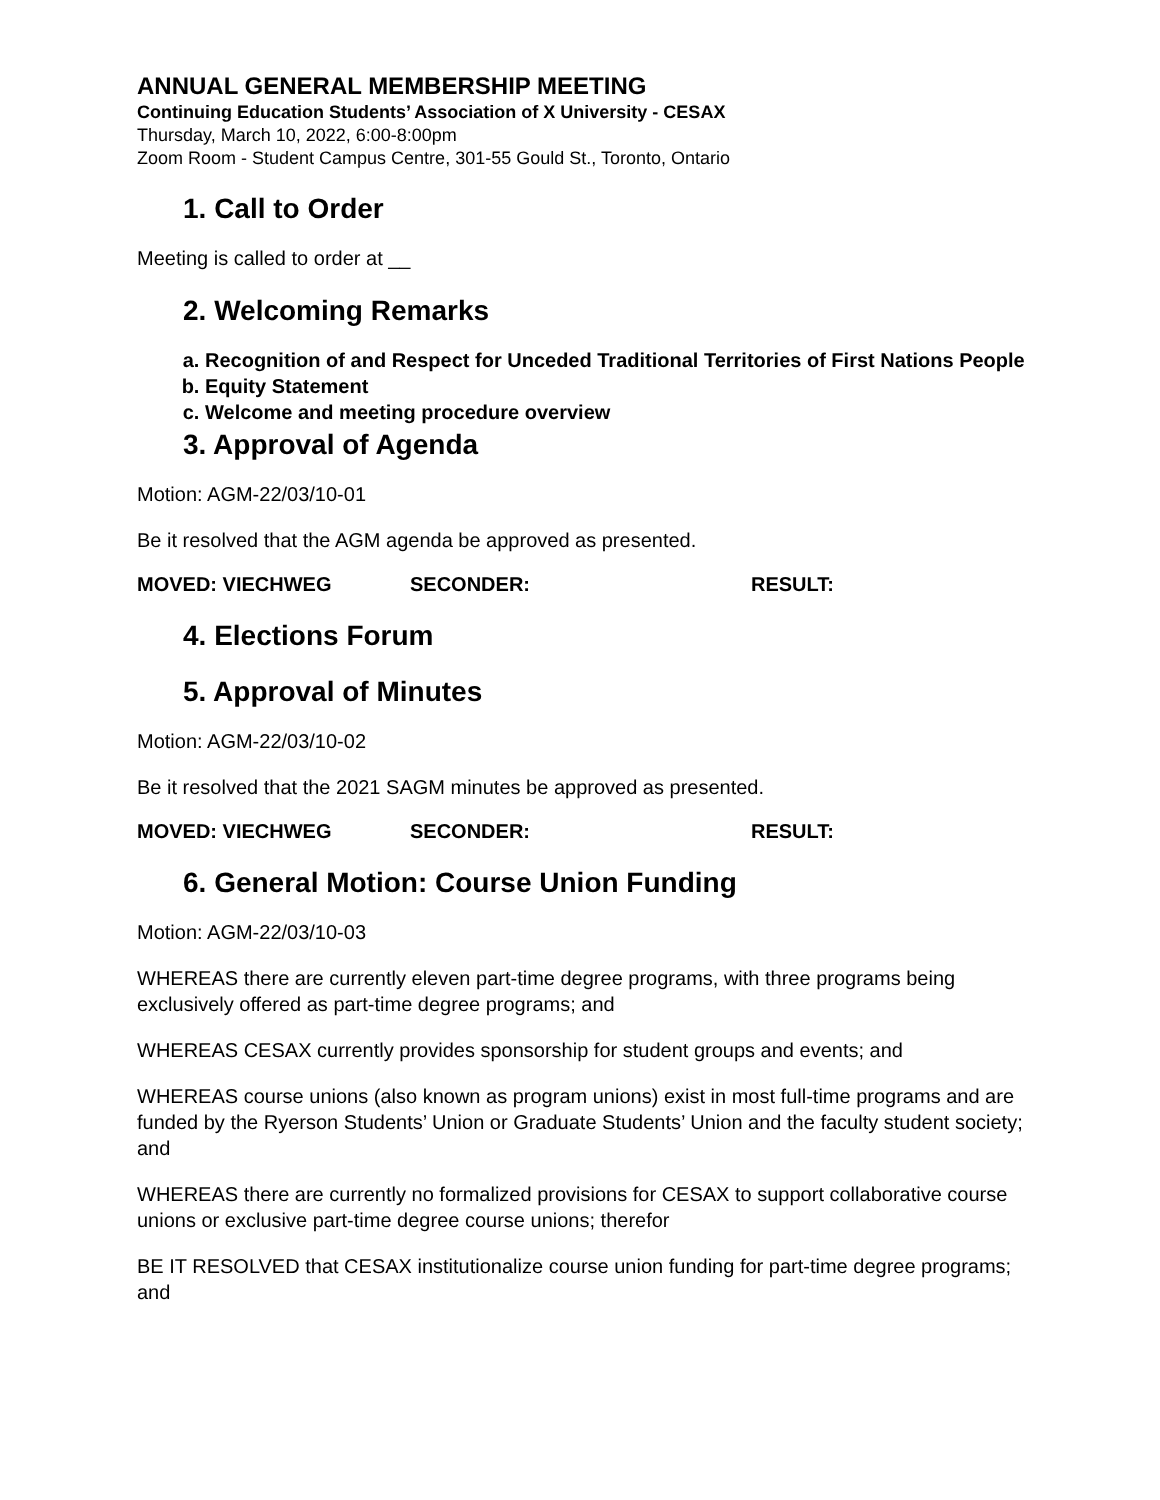ANNUAL GENERAL MEMBERSHIP MEETING
Continuing Education Students’ Association of X University - CESAX
Thursday, March 10, 2022, 6:00-8:00pm
Zoom Room - Student Campus Centre, 301-55 Gould St., Toronto, Ontario
1. Call to Order
Meeting is called to order at __
2. Welcoming Remarks
a. Recognition of and Respect for Unceded Traditional Territories of First Nations People
b. Equity Statement
c. Welcome and meeting procedure overview
3. Approval of Agenda
Motion: AGM-22/03/10-01
Be it resolved that the AGM agenda be approved as presented.
MOVED: VIECHWEG SECONDER: RESULT:
4. Elections Forum
5. Approval of Minutes
Motion: AGM-22/03/10-02
Be it resolved that the 2021 SAGM minutes be approved as presented.
MOVED: VIECHWEG SECONDER: RESULT:
6. General Motion: Course Union Funding
Motion: AGM-22/03/10-03
WHEREAS there are currently eleven part-time degree programs, with three programs being exclusively offered as part-time degree programs; and
WHEREAS CESAX currently provides sponsorship for student groups and events; and
WHEREAS course unions (also known as program unions) exist in most full-time programs and are funded by the Ryerson Students’ Union or Graduate Students’ Union and the faculty student society; and
WHEREAS there are currently no formalized provisions for CESAX to support collaborative course unions or exclusive part-time degree course unions; therefor
BE IT RESOLVED that CESAX institutionalize course union funding for part-time degree programs; and